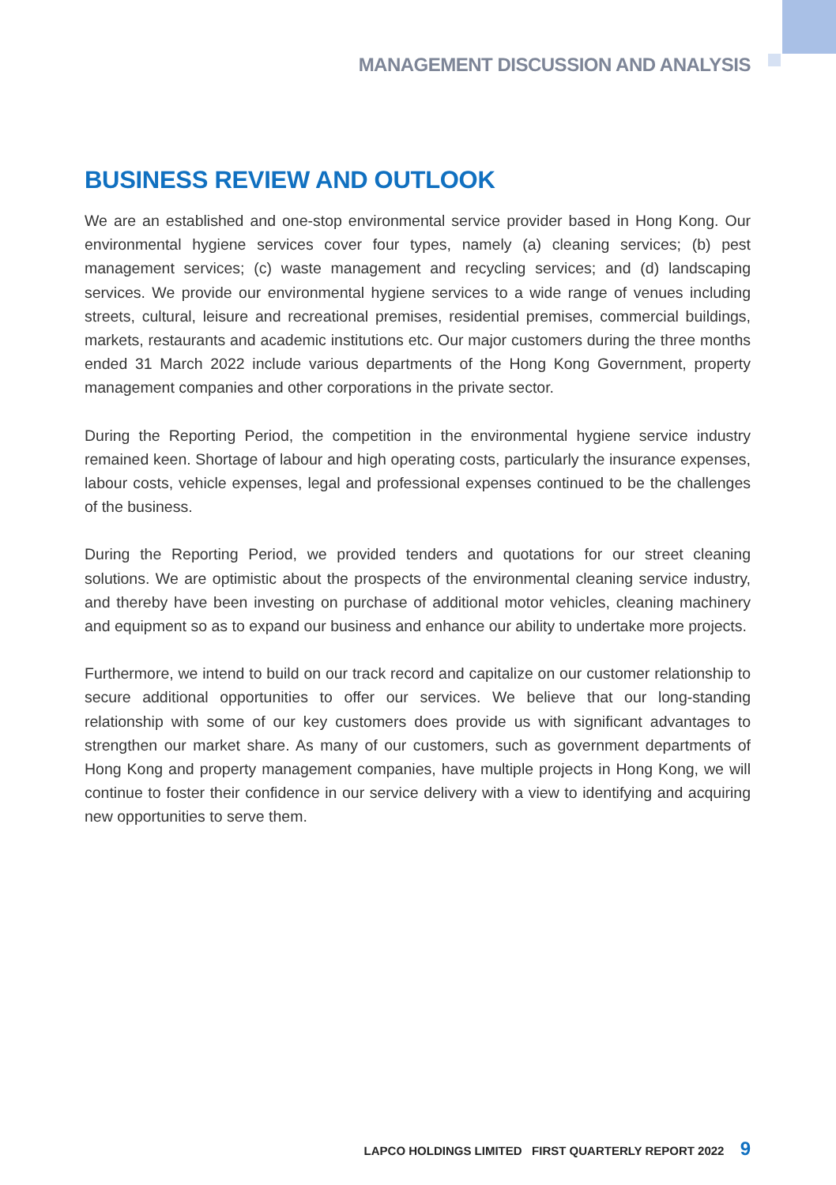MANAGEMENT DISCUSSION AND ANALYSIS
BUSINESS REVIEW AND OUTLOOK
We are an established and one-stop environmental service provider based in Hong Kong. Our environmental hygiene services cover four types, namely (a) cleaning services; (b) pest management services; (c) waste management and recycling services; and (d) landscaping services. We provide our environmental hygiene services to a wide range of venues including streets, cultural, leisure and recreational premises, residential premises, commercial buildings, markets, restaurants and academic institutions etc. Our major customers during the three months ended 31 March 2022 include various departments of the Hong Kong Government, property management companies and other corporations in the private sector.
During the Reporting Period, the competition in the environmental hygiene service industry remained keen. Shortage of labour and high operating costs, particularly the insurance expenses, labour costs, vehicle expenses, legal and professional expenses continued to be the challenges of the business.
During the Reporting Period, we provided tenders and quotations for our street cleaning solutions. We are optimistic about the prospects of the environmental cleaning service industry, and thereby have been investing on purchase of additional motor vehicles, cleaning machinery and equipment so as to expand our business and enhance our ability to undertake more projects.
Furthermore, we intend to build on our track record and capitalize on our customer relationship to secure additional opportunities to offer our services. We believe that our long-standing relationship with some of our key customers does provide us with significant advantages to strengthen our market share. As many of our customers, such as government departments of Hong Kong and property management companies, have multiple projects in Hong Kong, we will continue to foster their confidence in our service delivery with a view to identifying and acquiring new opportunities to serve them.
LAPCO HOLDINGS LIMITED FIRST QUARTERLY REPORT 2022 9